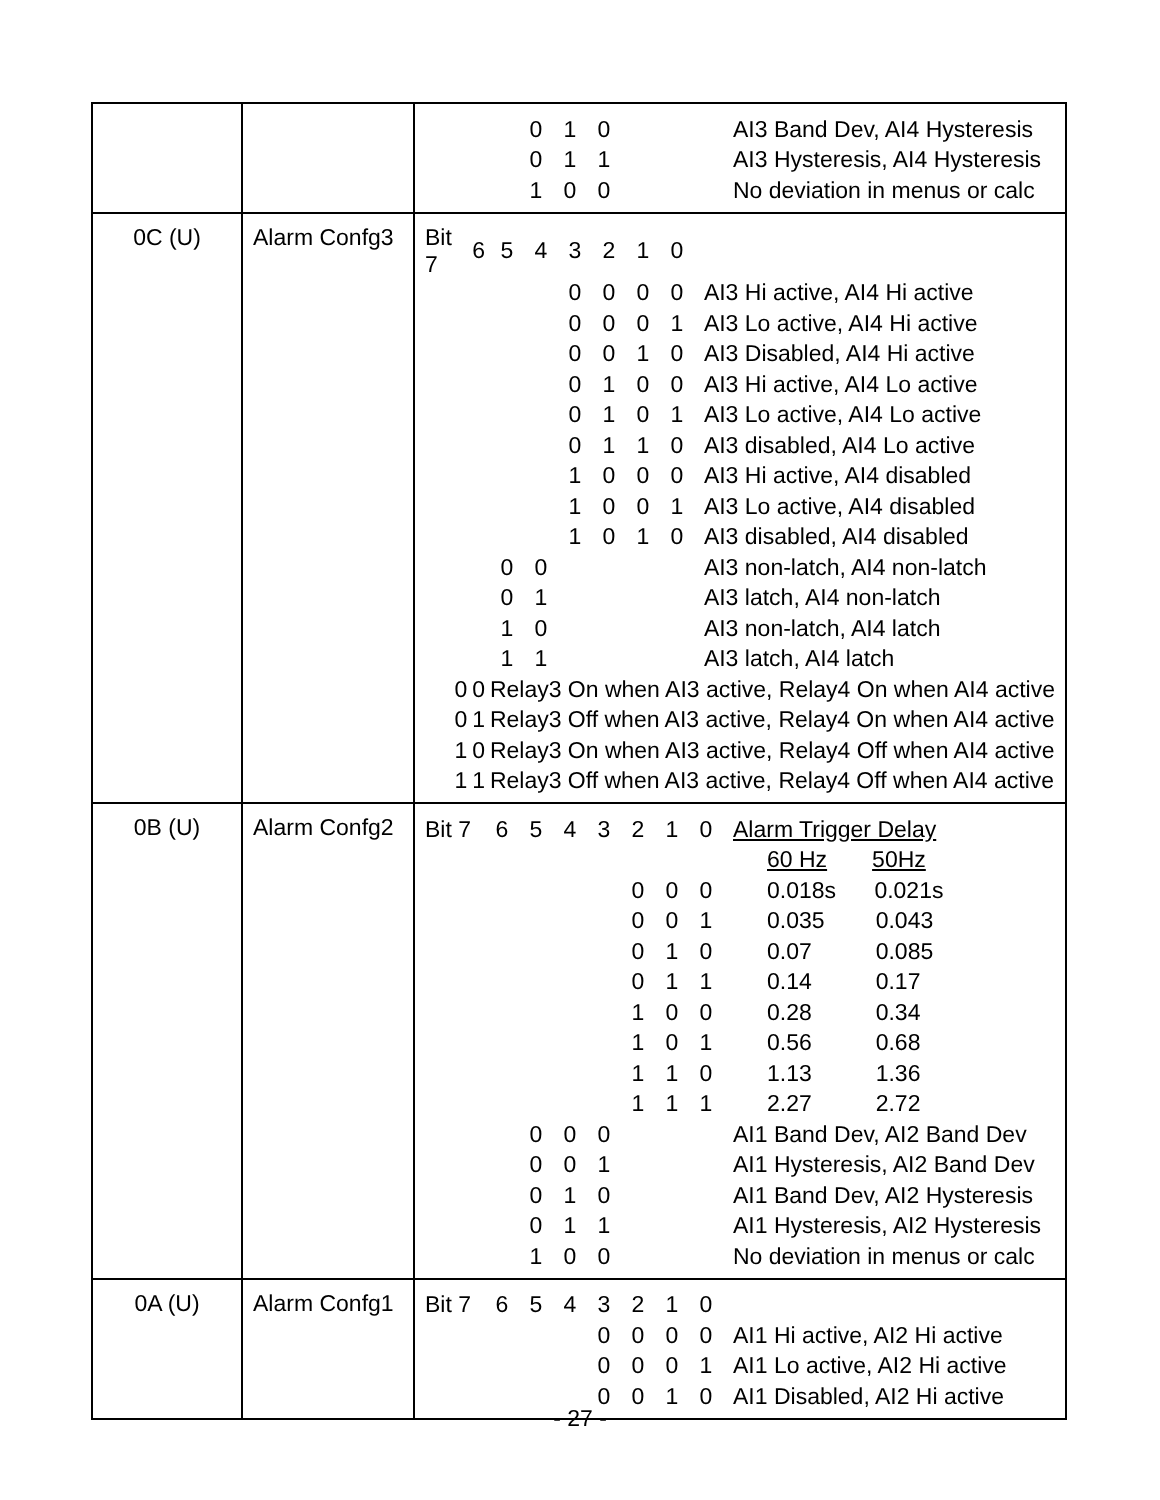| | | / / / 0 / 1 / 0 / / / / AI3 Band Dev, AI4 Hysteresis / / / / 0 / 1 / 1 / / / / AI3 Hysteresis, AI4 Hysteresis / / / / 1 / 0 / 0 / / / / No deviation in menus or calc / |
| 0C (U) | Alarm Confg3 | / Bit 7 / 6 / 5 / 4 / 3 / 2 / 1 / 0 / / / / / / / 0 / 0 / 0 / 0 / AI3 Hi active, AI4 Hi active / / / / / / 0 / 0 / 0 / 1 / AI3 Lo active, AI4 Hi active / / / / / / 0 / 0 / 1 / 0 / AI3 Disabled, AI4 Hi active / / / / / / 0 / 1 / 0 / 0 / AI3 Hi active, AI4 Lo active / / / / / / 0 / 1 / 0 / 1 / AI3 Lo active, AI4 Lo active / / / / / / 0 / 1 / 1 / 0 / AI3 disabled, AI4 Lo active / / / / / / 1 / 0 / 0 / 0 / AI3 Hi active, AI4 disabled / / / / / / 1 / 0 / 0 / 1 / AI3 Lo active, AI4 disabled / / / / / / 1 / 0 / 1 / 0 / AI3 disabled, AI4 disabled / / / / 0 / 0 / / / / / AI3 non-latch, AI4 non-latch / / / / 0 / 1 / / / / / AI3 latch, AI4 non-latch / / / / 1 / 0 / / / / / AI3 non-latch, AI4 latch / / / / 1 / 1 / / / / / AI3 latch, AI4 latch / / 0 / 0 / Relay3 On when AI3 active, Relay4 On when AI4 active / / / / / / / / 0 / 1 / Relay3 Off when AI3 active, Relay4 On when AI4 active / / / / / / / / 1 / 0 / Relay3 On when AI3 active, Relay4 Off when AI4 active / / / / / / / / 1 / 1 / Relay3 Off when AI3 active, Relay4 Off when AI4 active / / / / / / / |
| 0B (U) | Alarm Confg2 | / Bit 7 / 6 / 5 / 4 / 3 / 2 / 1 / 0 / Alarm Trigger Delay / / / / / / / / / / 60 Hz 50Hz / / / / / / / 0 / 0 / 0 / 0.018s 0.021s / / / / / / / 0 / 0 / 1 / 0.035 0.043 / / / / / / / 0 / 1 / 0 / 0.07 0.085 / / / / / / / 0 / 1 / 1 / 0.14 0.17 / / / / / / / 1 / 0 / 0 / 0.28 0.34 / / / / / / / 1 / 0 / 1 / 0.56 0.68 / / / / / / / 1 / 1 / 0 / 1.13 1.36 / / / / / / / 1 / 1 / 1 / 2.27 2.72 / / / / 0 / 0 / 0 / / / / AI1 Band Dev, AI2 Band Dev / / / / 0 / 0 / 1 / / / / AI1 Hysteresis, AI2 Band Dev / / / / 0 / 1 / 0 / / / / AI1 Band Dev, AI2 Hysteresis / / / / 0 / 1 / 1 / / / / AI1 Hysteresis, AI2 Hysteresis / / / / 1 / 0 / 0 / / / / No deviation in menus or calc / |
| 0A (U) | Alarm Confg1 | / Bit 7 / 6 / 5 / 4 / 3 / 2 / 1 / 0 / / / / / / / 0 / 0 / 0 / 0 / AI1 Hi active, AI2 Hi active / / / / / / 0 / 0 / 0 / 1 / AI1 Lo active, AI2 Hi active / / / / / / 0 / 0 / 1 / 0 / AI1 Disabled, AI2 Hi active / |
- 27 -